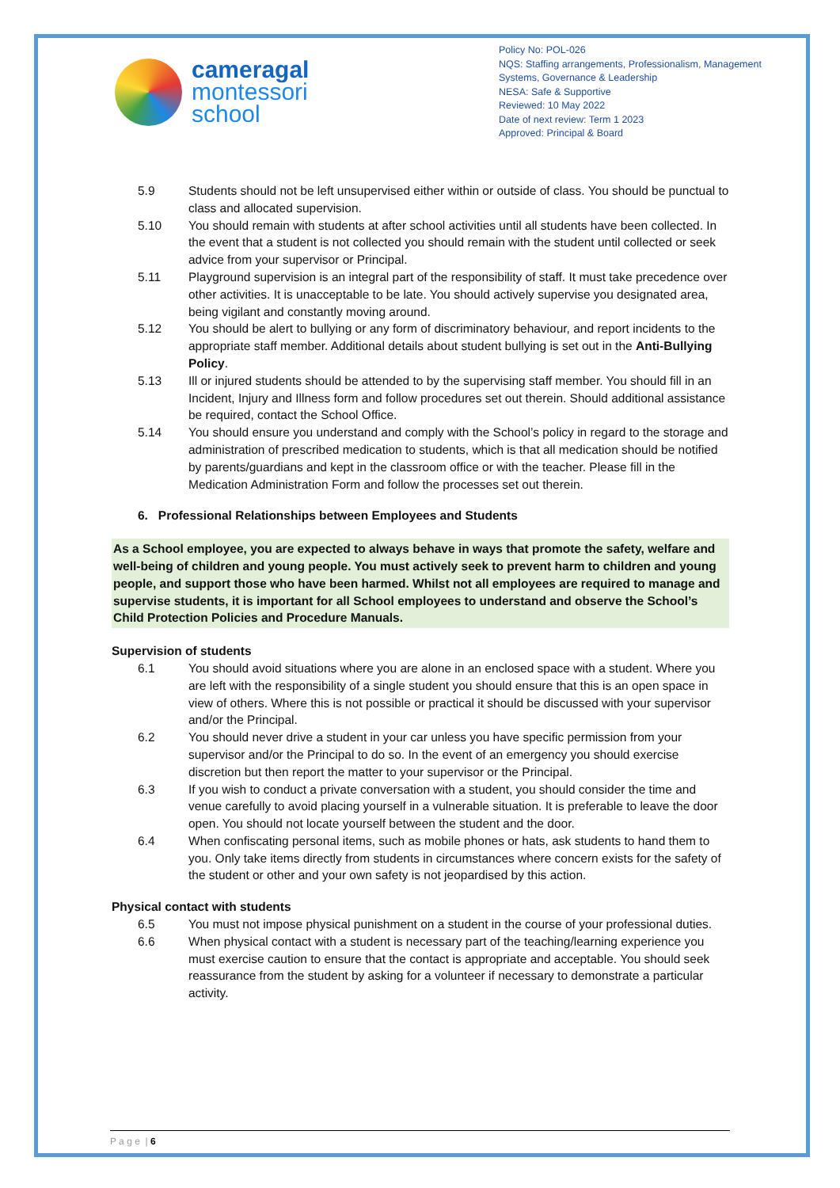cameragal
montessori
school
Policy No: POL-026
NQS: Staffing arrangements, Professionalism, Management Systems, Governance & Leadership
NESA: Safe & Supportive
Reviewed: 10 May 2022
Date of next review: Term 1 2023
Approved: Principal & Board
5.9 Students should not be left unsupervised either within or outside of class. You should be punctual to class and allocated supervision.
5.10 You should remain with students at after school activities until all students have been collected. In the event that a student is not collected you should remain with the student until collected or seek advice from your supervisor or Principal.
5.11 Playground supervision is an integral part of the responsibility of staff. It must take precedence over other activities. It is unacceptable to be late. You should actively supervise you designated area, being vigilant and constantly moving around.
5.12 You should be alert to bullying or any form of discriminatory behaviour, and report incidents to the appropriate staff member. Additional details about student bullying is set out in the Anti-Bullying Policy.
5.13 Ill or injured students should be attended to by the supervising staff member. You should fill in an Incident, Injury and Illness form and follow procedures set out therein. Should additional assistance be required, contact the School Office.
5.14 You should ensure you understand and comply with the School’s policy in regard to the storage and administration of prescribed medication to students, which is that all medication should be notified by parents/guardians and kept in the classroom office or with the teacher. Please fill in the Medication Administration Form and follow the processes set out therein.
6. Professional Relationships between Employees and Students
As a School employee, you are expected to always behave in ways that promote the safety, welfare and well-being of children and young people. You must actively seek to prevent harm to children and young people, and support those who have been harmed. Whilst not all employees are required to manage and supervise students, it is important for all School employees to understand and observe the School’s Child Protection Policies and Procedure Manuals.
Supervision of students
6.1 You should avoid situations where you are alone in an enclosed space with a student. Where you are left with the responsibility of a single student you should ensure that this is an open space in view of others. Where this is not possible or practical it should be discussed with your supervisor and/or the Principal.
6.2 You should never drive a student in your car unless you have specific permission from your supervisor and/or the Principal to do so. In the event of an emergency you should exercise discretion but then report the matter to your supervisor or the Principal.
6.3 If you wish to conduct a private conversation with a student, you should consider the time and venue carefully to avoid placing yourself in a vulnerable situation. It is preferable to leave the door open. You should not locate yourself between the student and the door.
6.4 When confiscating personal items, such as mobile phones or hats, ask students to hand them to you. Only take items directly from students in circumstances where concern exists for the safety of the student or other and your own safety is not jeopardised by this action.
Physical contact with students
6.5 You must not impose physical punishment on a student in the course of your professional duties.
6.6 When physical contact with a student is necessary part of the teaching/learning experience you must exercise caution to ensure that the contact is appropriate and acceptable. You should seek reassurance from the student by asking for a volunteer if necessary to demonstrate a particular activity.
P a g e | 6